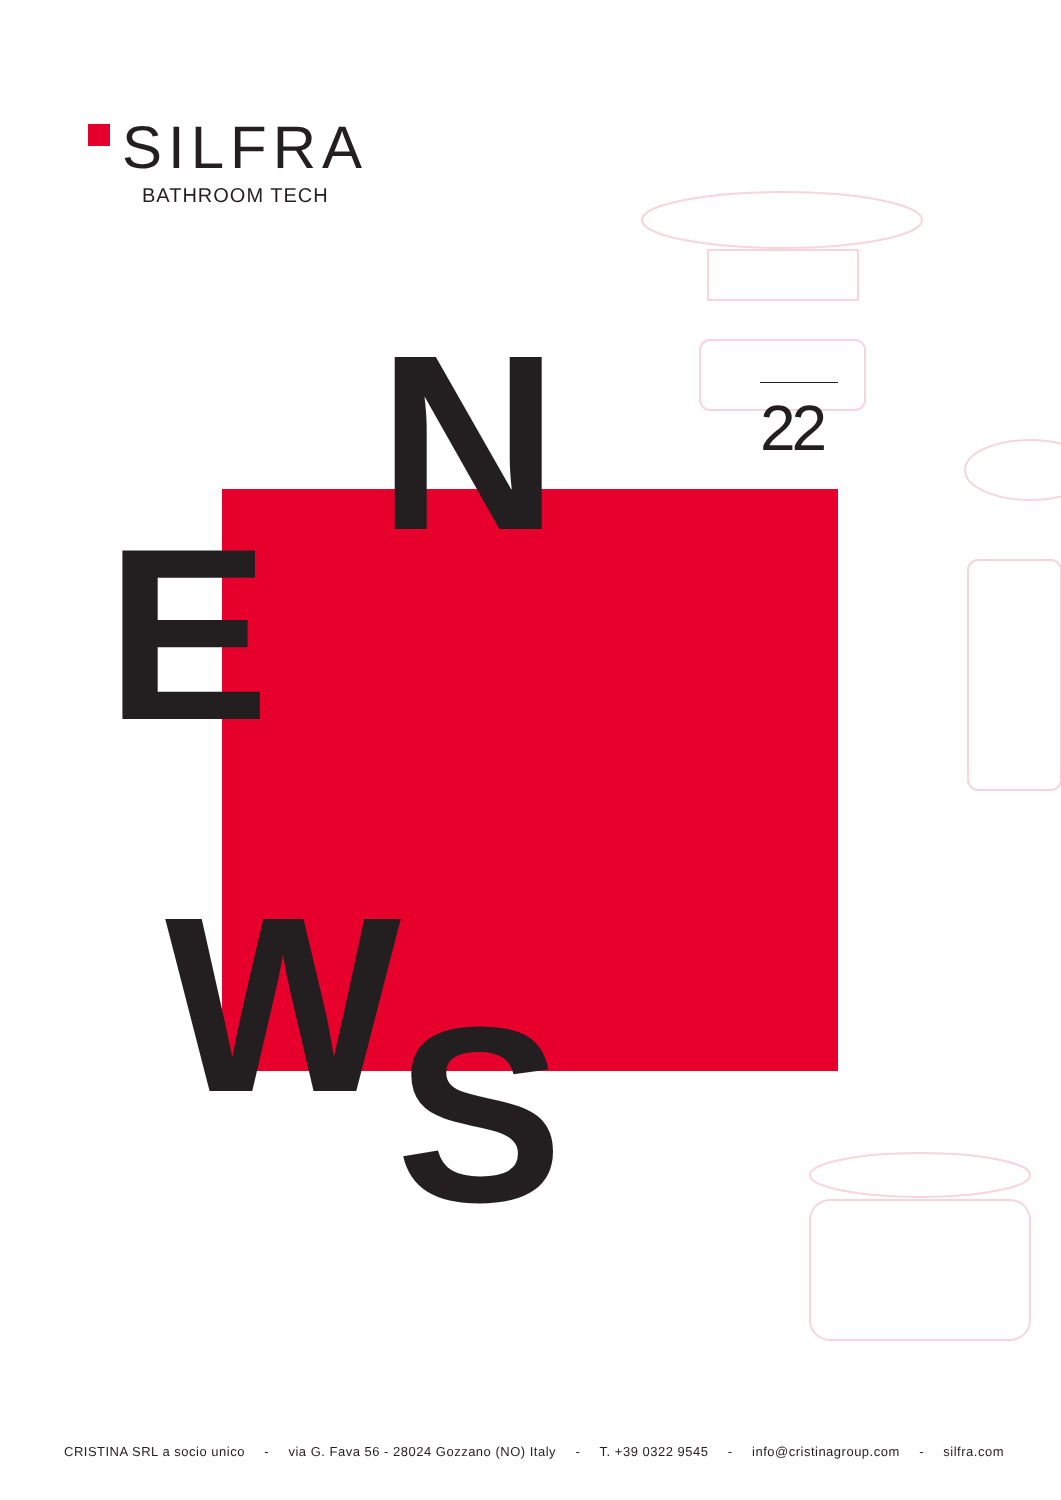SILFRA
BATHROOM TECH
N
E
W S
22
CRISTINA SRL a socio unico - via G. Fava 56 - 28024 Gozzano (NO) Italy - T. +39 0322 9545 - info@cristinagroup.com - silfra.com